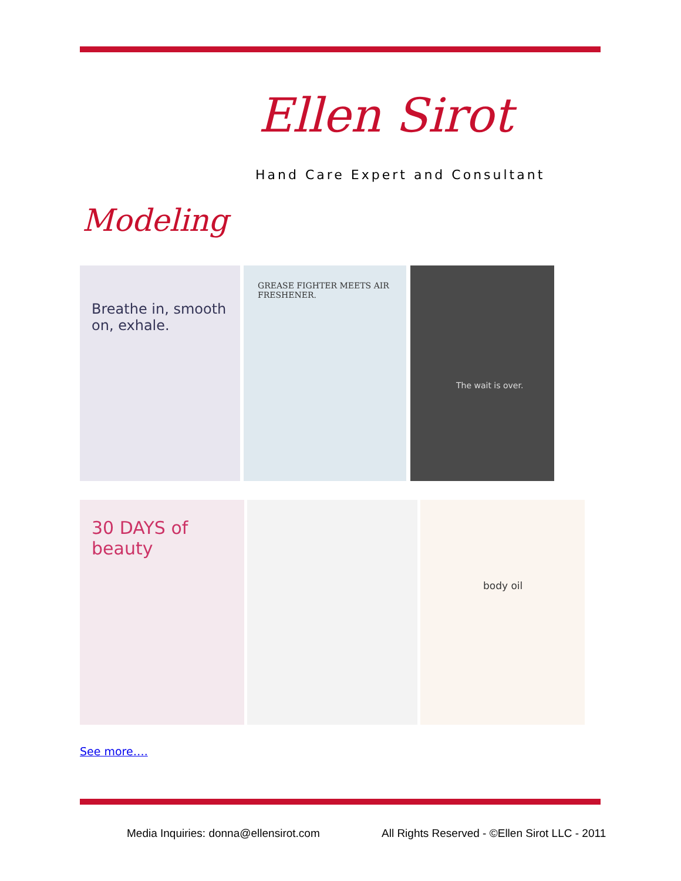Ellen Sirot
Hand Care Expert and Consultant
Modeling
Breathe in, smooth on, exhale.
GREASE FIGHTER MEETS AIR FRESHENER.
The wait is over.
30 DAYS of beauty body oil
See more….
Media Inquiries: donna@ellensirot.com
All Rights Reserved - ©Ellen Sirot LLC - 2011